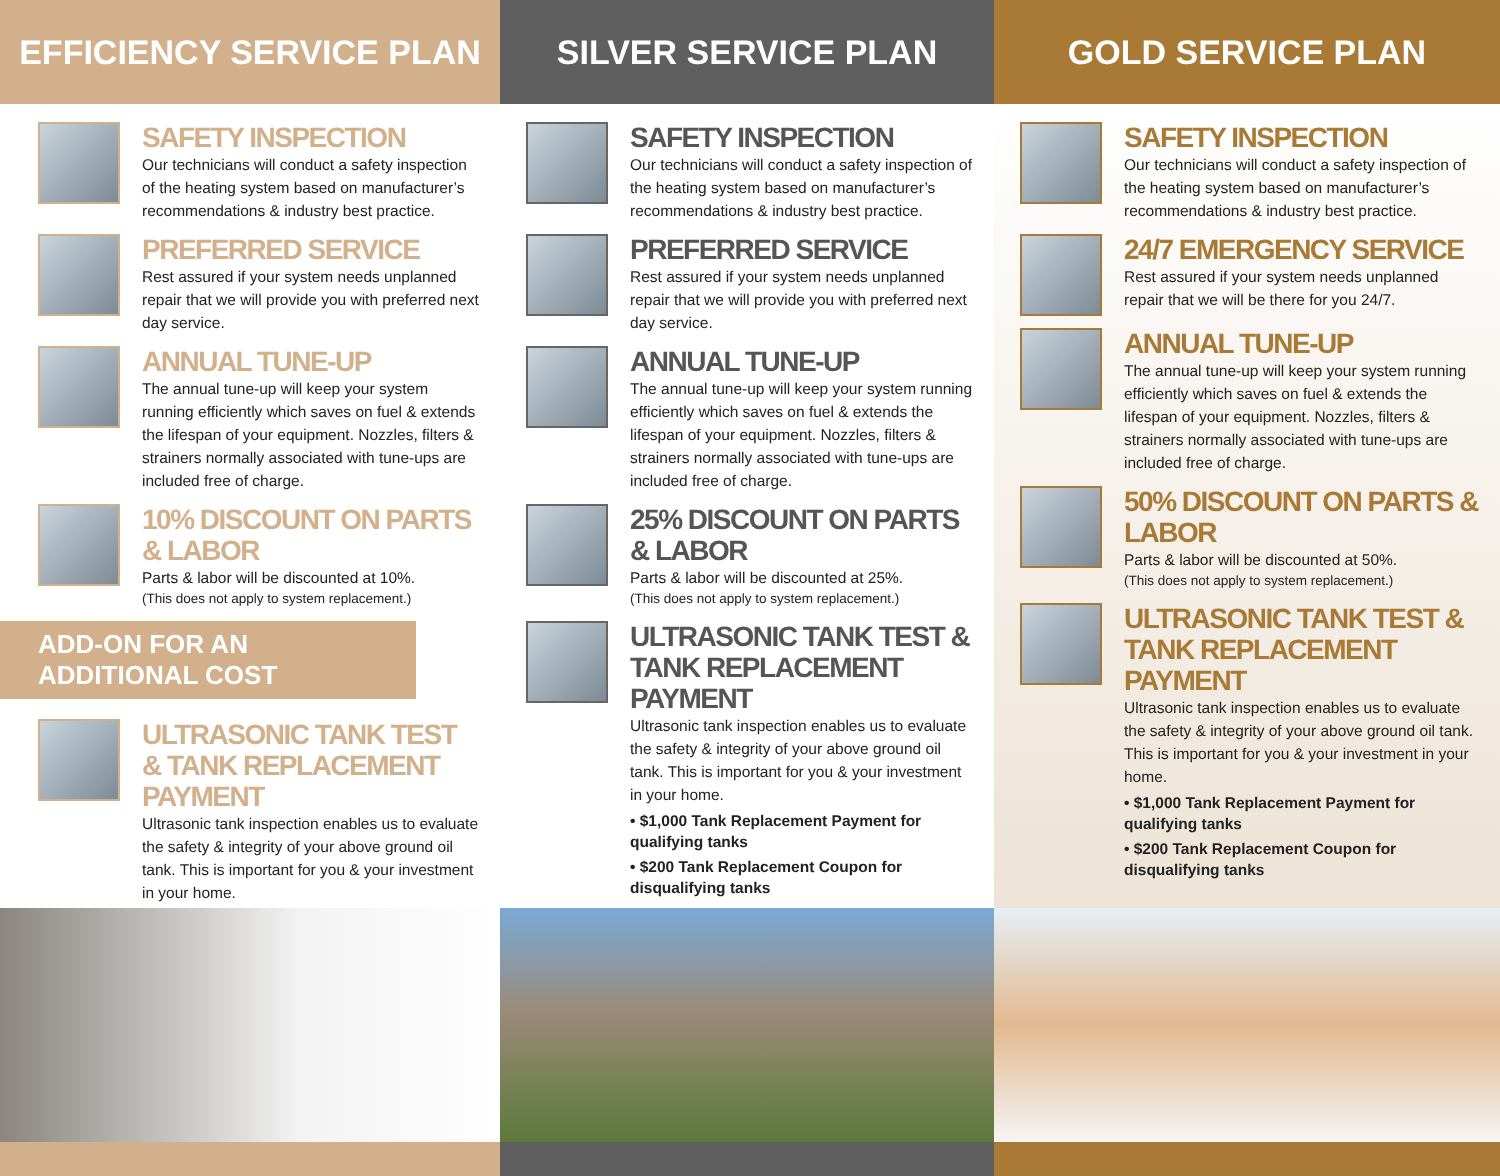EFFICIENCY SERVICE PLAN
SAFETY INSPECTION
Our technicians will conduct a safety inspection of the heating system based on manufacturer’s recommendations & industry best practice.
PREFERRED SERVICE
Rest assured if your system needs unplanned repair that we will provide you with preferred next day service.
ANNUAL TUNE-UP
The annual tune-up will keep your system running efficiently which saves on fuel & extends the lifespan of your equipment. Nozzles, filters & strainers normally associated with tune-ups are included free of charge.
10% DISCOUNT ON PARTS & LABOR
Parts & labor will be discounted at 10%.
(This does not apply to system replacement.)
ADD-ON FOR AN ADDITIONAL COST
ULTRASONIC TANK TEST & TANK REPLACEMENT PAYMENT
Ultrasonic tank inspection enables us to evaluate the safety & integrity of your above ground oil tank. This is important for you & your investment in your home.
SILVER SERVICE PLAN
SAFETY INSPECTION
Our technicians will conduct a safety inspection of the heating system based on manufacturer’s recommendations & industry best practice.
PREFERRED SERVICE
Rest assured if your system needs unplanned repair that we will provide you with preferred next day service.
ANNUAL TUNE-UP
The annual tune-up will keep your system running efficiently which saves on fuel & extends the lifespan of your equipment. Nozzles, filters & strainers normally associated with tune-ups are included free of charge.
25% DISCOUNT ON PARTS & LABOR
Parts & labor will be discounted at 25%.
(This does not apply to system replacement.)
ULTRASONIC TANK TEST & TANK REPLACEMENT PAYMENT
Ultrasonic tank inspection enables us to evaluate the safety & integrity of your above ground oil tank. This is important for you & your investment in your home.
• $1,000 Tank Replacement Payment for qualifying tanks
• $200 Tank Replacement Coupon for disqualifying tanks
GOLD SERVICE PLAN
SAFETY INSPECTION
Our technicians will conduct a safety inspection of the heating system based on manufacturer’s recommendations & industry best practice.
24/7 EMERGENCY SERVICE
Rest assured if your system needs unplanned repair that we will be there for you 24/7.
ANNUAL TUNE-UP
The annual tune-up will keep your system running efficiently which saves on fuel & extends the lifespan of your equipment. Nozzles, filters & strainers normally associated with tune-ups are included free of charge.
50% DISCOUNT ON PARTS & LABOR
Parts & labor will be discounted at 50%.
(This does not apply to system replacement.)
ULTRASONIC TANK TEST & TANK REPLACEMENT PAYMENT
Ultrasonic tank inspection enables us to evaluate the safety & integrity of your above ground oil tank. This is important for you & your investment in your home.
• $1,000 Tank Replacement Payment for qualifying tanks
• $200 Tank Replacement Coupon for disqualifying tanks